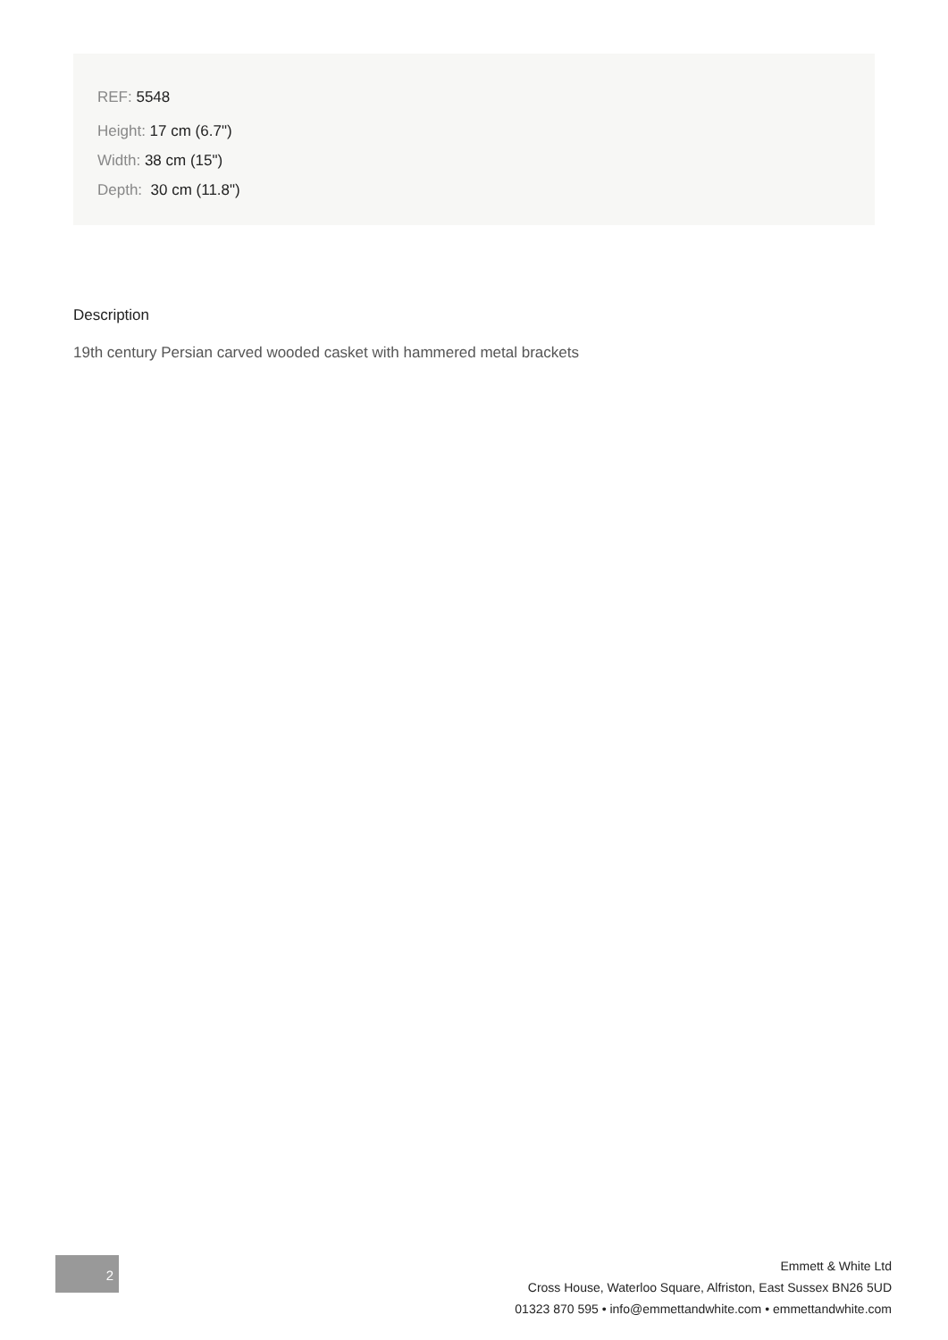REF: 5548
Height: 17 cm (6.7")
Width: 38 cm (15")
Depth: 30 cm (11.8")
Description
19th century Persian carved wooded casket with hammered metal brackets
2
Emmett & White Ltd
Cross House, Waterloo Square, Alfriston, East Sussex BN26 5UD
01323 870 595 • info@emmettandwhite.com • emmettandwhite.com